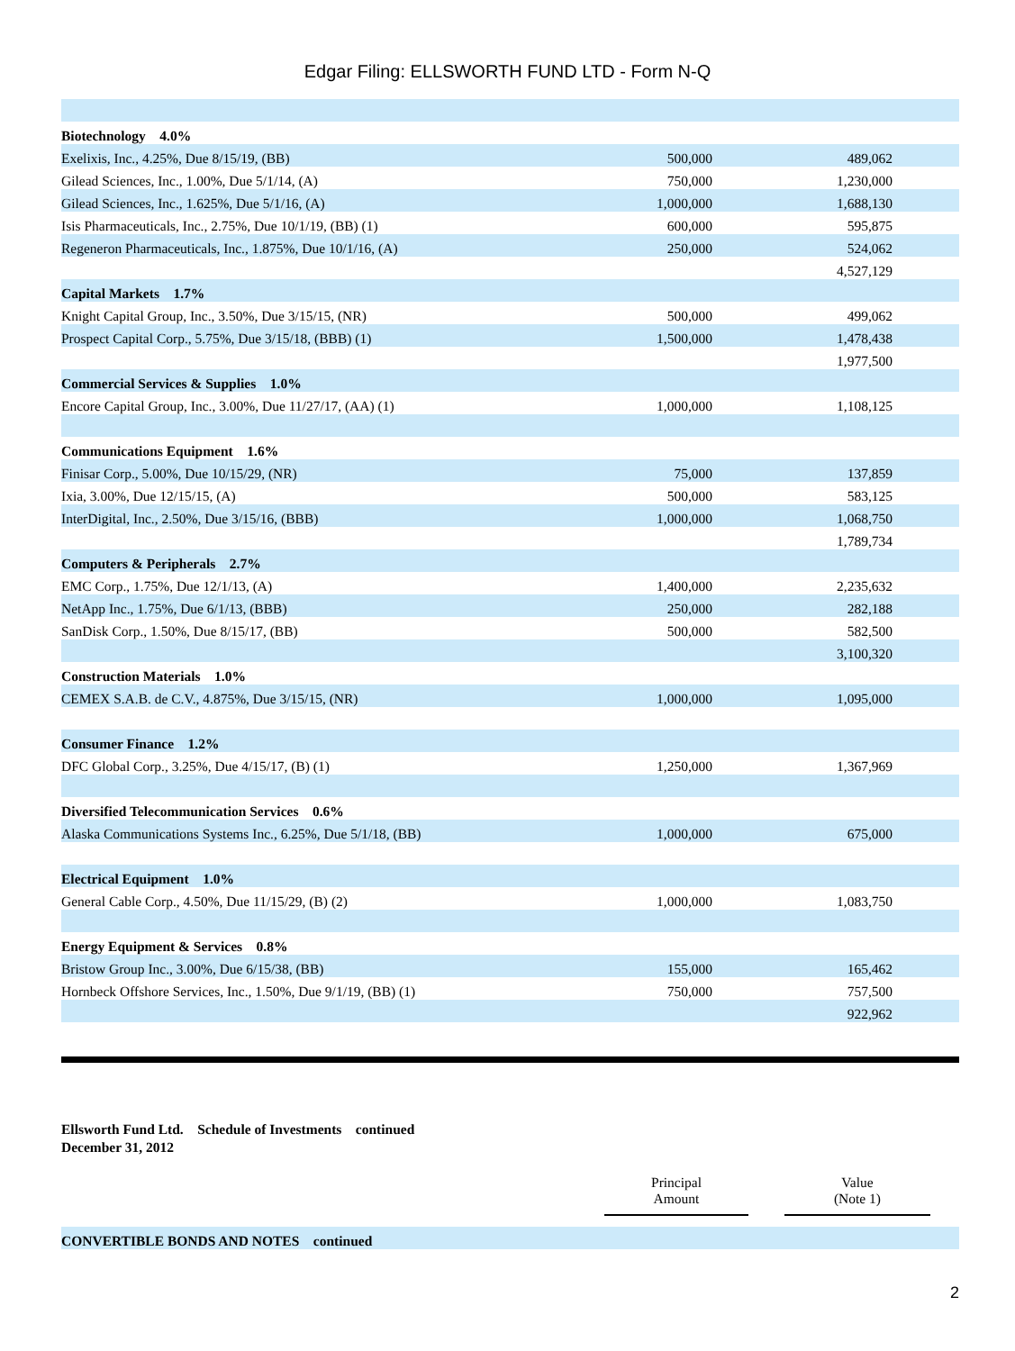Edgar Filing: ELLSWORTH FUND LTD - Form N-Q
| Biotechnology 4.0% | | |
| Exelixis, Inc., 4.25%, Due 8/15/19, (BB) | 500,000 | 489,062 |
| Gilead Sciences, Inc., 1.00%, Due 5/1/14, (A) | 750,000 | 1,230,000 |
| Gilead Sciences, Inc., 1.625%, Due 5/1/16, (A) | 1,000,000 | 1,688,130 |
| Isis Pharmaceuticals, Inc., 2.75%, Due 10/1/19, (BB) (1) | 600,000 | 595,875 |
| Regeneron Pharmaceuticals, Inc., 1.875%, Due 10/1/16, (A) | 250,000 | 524,062 |
| | | 4,527,129 |
| Capital Markets 1.7% | | |
| Knight Capital Group, Inc., 3.50%, Due 3/15/15, (NR) | 500,000 | 499,062 |
| Prospect Capital Corp., 5.75%, Due 3/15/18, (BBB) (1) | 1,500,000 | 1,478,438 |
| | | 1,977,500 |
| Commercial Services & Supplies 1.0% | | |
| Encore Capital Group, Inc., 3.00%, Due 11/27/17, (AA) (1) | 1,000,000 | 1,108,125 |
| Communications Equipment 1.6% | | |
| Finisar Corp., 5.00%, Due 10/15/29, (NR) | 75,000 | 137,859 |
| Ixia, 3.00%, Due 12/15/15, (A) | 500,000 | 583,125 |
| InterDigital, Inc., 2.50%, Due 3/15/16, (BBB) | 1,000,000 | 1,068,750 |
| | | 1,789,734 |
| Computers & Peripherals 2.7% | | |
| EMC Corp., 1.75%, Due 12/1/13, (A) | 1,400,000 | 2,235,632 |
| NetApp Inc., 1.75%, Due 6/1/13, (BBB) | 250,000 | 282,188 |
| SanDisk Corp., 1.50%, Due 8/15/17, (BB) | 500,000 | 582,500 |
| | | 3,100,320 |
| Construction Materials 1.0% | | |
| CEMEX S.A.B. de C.V., 4.875%, Due 3/15/15, (NR) | 1,000,000 | 1,095,000 |
| Consumer Finance 1.2% | | |
| DFC Global Corp., 3.25%, Due 4/15/17, (B) (1) | 1,250,000 | 1,367,969 |
| Diversified Telecommunication Services 0.6% | | |
| Alaska Communications Systems Inc., 6.25%, Due 5/1/18, (BB) | 1,000,000 | 675,000 |
| Electrical Equipment 1.0% | | |
| General Cable Corp., 4.50%, Due 11/15/29, (B) (2) | 1,000,000 | 1,083,750 |
| Energy Equipment & Services 0.8% | | |
| Bristow Group Inc., 3.00%, Due 6/15/38, (BB) | 155,000 | 165,462 |
| Hornbeck Offshore Services, Inc., 1.50%, Due 9/1/19, (BB) (1) | 750,000 | 757,500 |
| | | 922,962 |
Ellsworth Fund Ltd. Schedule of Investments continued
December 31, 2012
| | Principal Amount | | Value (Note 1) | |
| CONVERTIBLE BONDS AND NOTES continued | | | | |
2